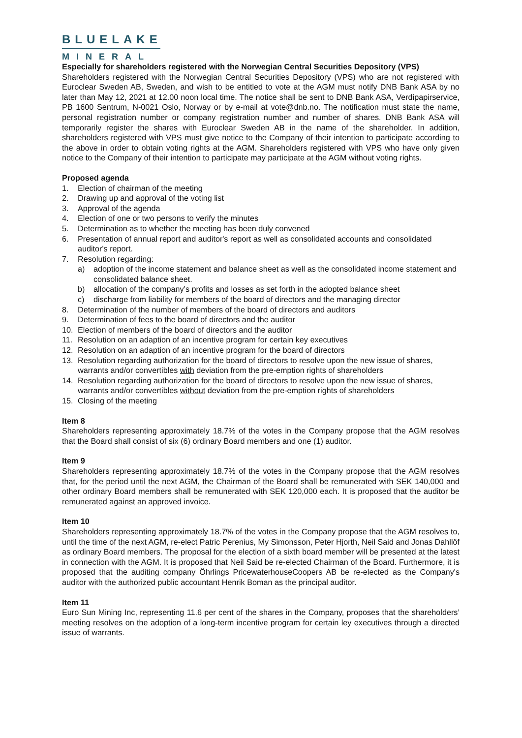BLUELAKE
MINERAL
Especially for shareholders registered with the Norwegian Central Securities Depository (VPS)
Shareholders registered with the Norwegian Central Securities Depository (VPS) who are not registered with Euroclear Sweden AB, Sweden, and wish to be entitled to vote at the AGM must notify DNB Bank ASA by no later than May 12, 2021 at 12.00 noon local time. The notice shall be sent to DNB Bank ASA, Verdipapirservice, PB 1600 Sentrum, N-0021 Oslo, Norway or by e-mail at vote@dnb.no. The notification must state the name, personal registration number or company registration number and number of shares. DNB Bank ASA will temporarily register the shares with Euroclear Sweden AB in the name of the shareholder. In addition, shareholders registered with VPS must give notice to the Company of their intention to participate according to the above in order to obtain voting rights at the AGM. Shareholders registered with VPS who have only given notice to the Company of their intention to participate may participate at the AGM without voting rights.
Proposed agenda
1. Election of chairman of the meeting
2. Drawing up and approval of the voting list
3. Approval of the agenda
4. Election of one or two persons to verify the minutes
5. Determination as to whether the meeting has been duly convened
6. Presentation of annual report and auditor's report as well as consolidated accounts and consolidated auditor's report.
7. Resolution regarding:
a) adoption of the income statement and balance sheet as well as the consolidated income statement and consolidated balance sheet.
b) allocation of the company’s profits and losses as set forth in the adopted balance sheet
c) discharge from liability for members of the board of directors and the managing director
8. Determination of the number of members of the board of directors and auditors
9. Determination of fees to the board of directors and the auditor
10. Election of members of the board of directors and the auditor
11. Resolution on an adaption of an incentive program for certain key executives
12. Resolution on an adaption of an incentive program for the board of directors
13. Resolution regarding authorization for the board of directors to resolve upon the new issue of shares, warrants and/or convertibles with deviation from the pre-emption rights of shareholders
14. Resolution regarding authorization for the board of directors to resolve upon the new issue of shares, warrants and/or convertibles without deviation from the pre-emption rights of shareholders
15. Closing of the meeting
Item 8
Shareholders representing approximately 18.7% of the votes in the Company propose that the AGM resolves that the Board shall consist of six (6) ordinary Board members and one (1) auditor.
Item 9
Shareholders representing approximately 18.7% of the votes in the Company propose that the AGM resolves that, for the period until the next AGM, the Chairman of the Board shall be remunerated with SEK 140,000 and other ordinary Board members shall be remunerated with SEK 120,000 each. It is proposed that the auditor be remunerated against an approved invoice.
Item 10
Shareholders representing approximately 18.7% of the votes in the Company propose that the AGM resolves to, until the time of the next AGM, re-elect Patric Perenius, My Simonsson, Peter Hjorth, Neil Said and Jonas Dahllöf as ordinary Board members. The proposal for the election of a sixth board member will be presented at the latest in connection with the AGM. It is proposed that Neil Said be re-elected Chairman of the Board. Furthermore, it is proposed that the auditing company Öhrlings PricewaterhouseCoopers AB be re-elected as the Company's auditor with the authorized public accountant Henrik Boman as the principal auditor.
Item 11
Euro Sun Mining Inc, representing 11.6 per cent of the shares in the Company, proposes that the shareholders’ meeting resolves on the adoption of a long-term incentive program for certain ley executives through a directed issue of warrants.